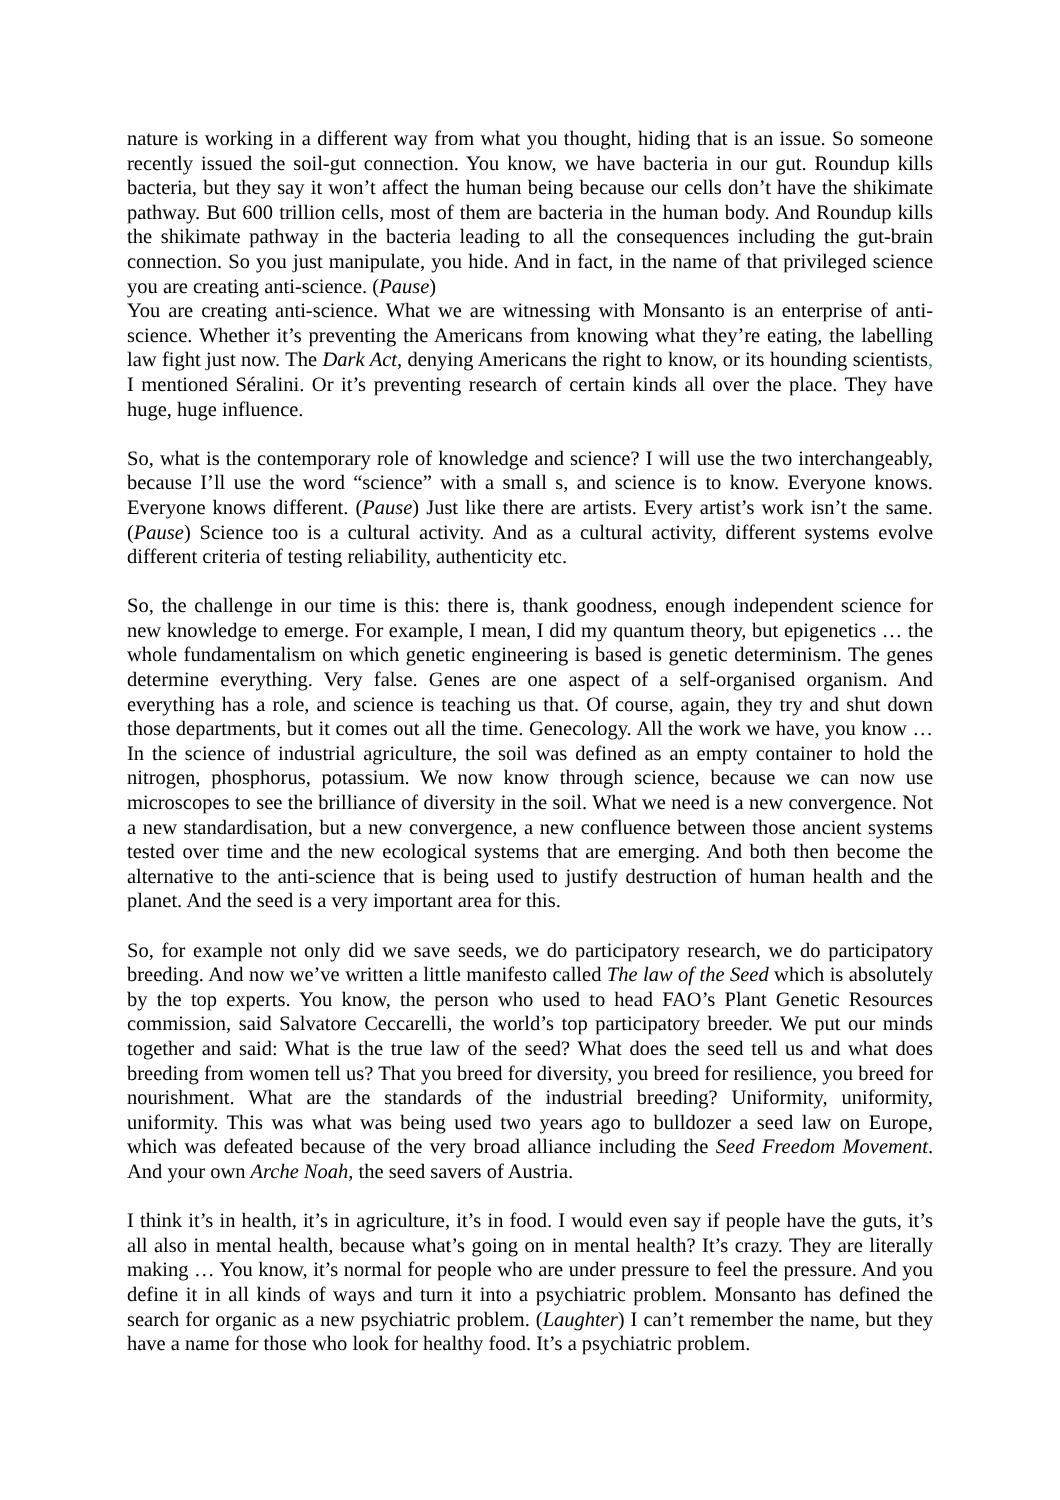nature is working in a different way from what you thought, hiding that is an issue. So someone recently issued the soil-gut connection. You know, we have bacteria in our gut. Roundup kills bacteria, but they say it won’t affect the human being because our cells don’t have the shikimate pathway. But 600 trillion cells, most of them are bacteria in the human body. And Roundup kills the shikimate pathway in the bacteria leading to all the consequences including the gut-brain connection. So you just manipulate, you hide. And in fact, in the name of that privileged science you are creating anti-science. (Pause)
You are creating anti-science. What we are witnessing with Monsanto is an enterprise of anti-science. Whether it’s preventing the Americans from knowing what they’re eating, the labelling law fight just now. The Dark Act, denying Americans the right to know, or its hounding scientists, I mentioned Séralini. Or it’s preventing research of certain kinds all over the place. They have huge, huge influence.
So, what is the contemporary role of knowledge and science? I will use the two interchangeably, because I’ll use the word “science” with a small s, and science is to know. Everyone knows. Everyone knows different. (Pause) Just like there are artists. Every artist’s work isn’t the same. (Pause) Science too is a cultural activity. And as a cultural activity, different systems evolve different criteria of testing reliability, authenticity etc.
So, the challenge in our time is this: there is, thank goodness, enough independent science for new knowledge to emerge. For example, I mean, I did my quantum theory, but epigenetics … the whole fundamentalism on which genetic engineering is based is genetic determinism. The genes determine everything. Very false. Genes are one aspect of a self-organised organism. And everything has a role, and science is teaching us that. Of course, again, they try and shut down those departments, but it comes out all the time. Genecology. All the work we have, you know … In the science of industrial agriculture, the soil was defined as an empty container to hold the nitrogen, phosphorus, potassium. We now know through science, because we can now use microscopes to see the brilliance of diversity in the soil. What we need is a new convergence. Not a new standardisation, but a new convergence, a new confluence between those ancient systems tested over time and the new ecological systems that are emerging. And both then become the alternative to the anti-science that is being used to justify destruction of human health and the planet. And the seed is a very important area for this.
So, for example not only did we save seeds, we do participatory research, we do participatory breeding. And now we’ve written a little manifesto called The law of the Seed which is absolutely by the top experts. You know, the person who used to head FAO’s Plant Genetic Resources commission, said Salvatore Ceccarelli, the world’s top participatory breeder. We put our minds together and said: What is the true law of the seed? What does the seed tell us and what does breeding from women tell us? That you breed for diversity, you breed for resilience, you breed for nourishment. What are the standards of the industrial breeding? Uniformity, uniformity, uniformity. This was what was being used two years ago to bulldozer a seed law on Europe, which was defeated because of the very broad alliance including the Seed Freedom Movement. And your own Arche Noah, the seed savers of Austria.
I think it’s in health, it’s in agriculture, it’s in food. I would even say if people have the guts, it’s all also in mental health, because what’s going on in mental health? It’s crazy. They are literally making … You know, it’s normal for people who are under pressure to feel the pressure. And you define it in all kinds of ways and turn it into a psychiatric problem. Monsanto has defined the search for organic as a new psychiatric problem. (Laughter) I can’t remember the name, but they have a name for those who look for healthy food. It’s a psychiatric problem.